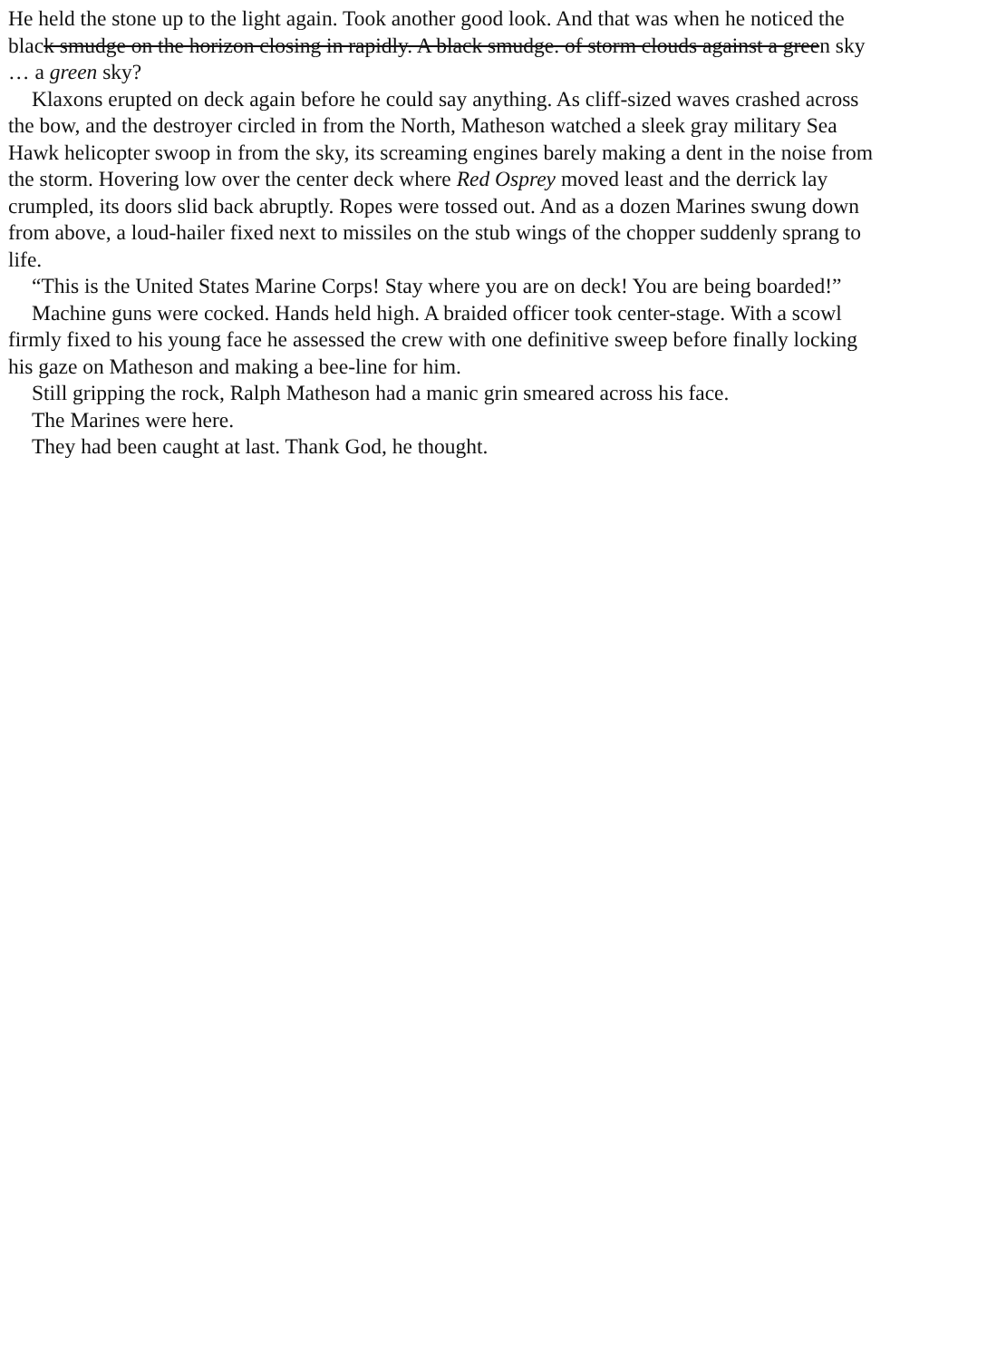He held the stone up to the light again. Took another good look. And that was when he noticed the
black smudge on the horizon closing in rapidly. A black smudge. of storm clouds against a green sky
… a green sky?
Klaxons erupted on deck again before he could say anything. As cliff-sized waves crashed across
the bow, and the destroyer circled in from the North, Matheson watched a sleek gray military Sea
Hawk helicopter swoop in from the sky, its screaming engines barely making a dent in the noise from
the storm. Hovering low over the center deck where Red Osprey moved least and the derrick lay
crumpled, its doors slid back abruptly. Ropes were tossed out. And as a dozen Marines swung down
from above, a loud-hailer fixed next to missiles on the stub wings of the chopper suddenly sprang to
life.
“This is the United States Marine Corps! Stay where you are on deck! You are being boarded!”
Machine guns were cocked. Hands held high. A braided officer took center-stage. With a scowl
firmly fixed to his young face he assessed the crew with one definitive sweep before finally locking
his gaze on Matheson and making a bee-line for him.
Still gripping the rock, Ralph Matheson had a manic grin smeared across his face.
The Marines were here.
They had been caught at last. Thank God, he thought.